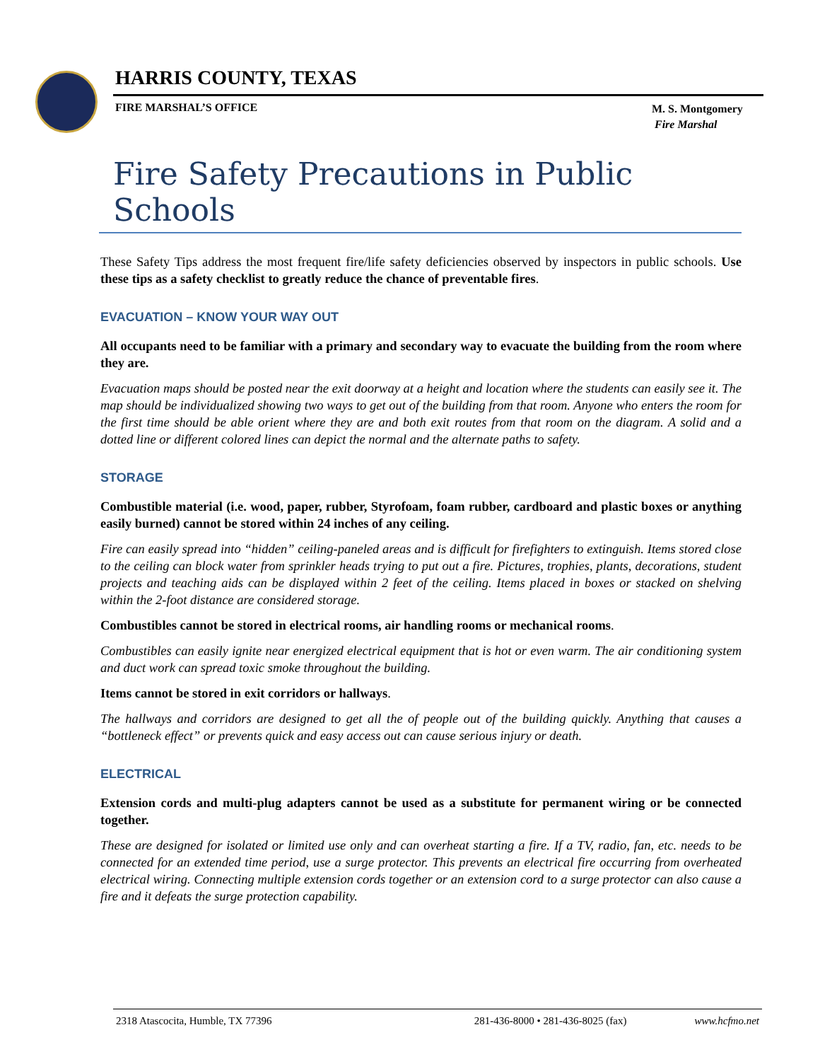HARRIS COUNTY, TEXAS
FIRE MARSHAL’S OFFICE
M. S. Montgomery
Fire Marshal
Fire Safety Precautions in Public Schools
These Safety Tips address the most frequent fire/life safety deficiencies observed by inspectors in public schools. Use these tips as a safety checklist to greatly reduce the chance of preventable fires.
EVACUATION – KNOW YOUR WAY OUT
All occupants need to be familiar with a primary and secondary way to evacuate the building from the room where they are.
Evacuation maps should be posted near the exit doorway at a height and location where the students can easily see it. The map should be individualized showing two ways to get out of the building from that room. Anyone who enters the room for the first time should be able orient where they are and both exit routes from that room on the diagram. A solid and a dotted line or different colored lines can depict the normal and the alternate paths to safety.
STORAGE
Combustible material (i.e. wood, paper, rubber, Styrofoam, foam rubber, cardboard and plastic boxes or anything easily burned) cannot be stored within 24 inches of any ceiling.
Fire can easily spread into “hidden” ceiling-paneled areas and is difficult for firefighters to extinguish. Items stored close to the ceiling can block water from sprinkler heads trying to put out a fire. Pictures, trophies, plants, decorations, student projects and teaching aids can be displayed within 2 feet of the ceiling. Items placed in boxes or stacked on shelving within the 2-foot distance are considered storage.
Combustibles cannot be stored in electrical rooms, air handling rooms or mechanical rooms.
Combustibles can easily ignite near energized electrical equipment that is hot or even warm. The air conditioning system and duct work can spread toxic smoke throughout the building.
Items cannot be stored in exit corridors or hallways.
The hallways and corridors are designed to get all the of people out of the building quickly. Anything that causes a “bottleneck effect” or prevents quick and easy access out can cause serious injury or death.
ELECTRICAL
Extension cords and multi-plug adapters cannot be used as a substitute for permanent wiring or be connected together.
These are designed for isolated or limited use only and can overheat starting a fire. If a TV, radio, fan, etc. needs to be connected for an extended time period, use a surge protector. This prevents an electrical fire occurring from overheated electrical wiring. Connecting multiple extension cords together or an extension cord to a surge protector can also cause a fire and it defeats the surge protection capability.
2318 Atascocita, Humble, TX 77396 281-436-8000 • 281-436-8025 (fax) www.hcfmo.net